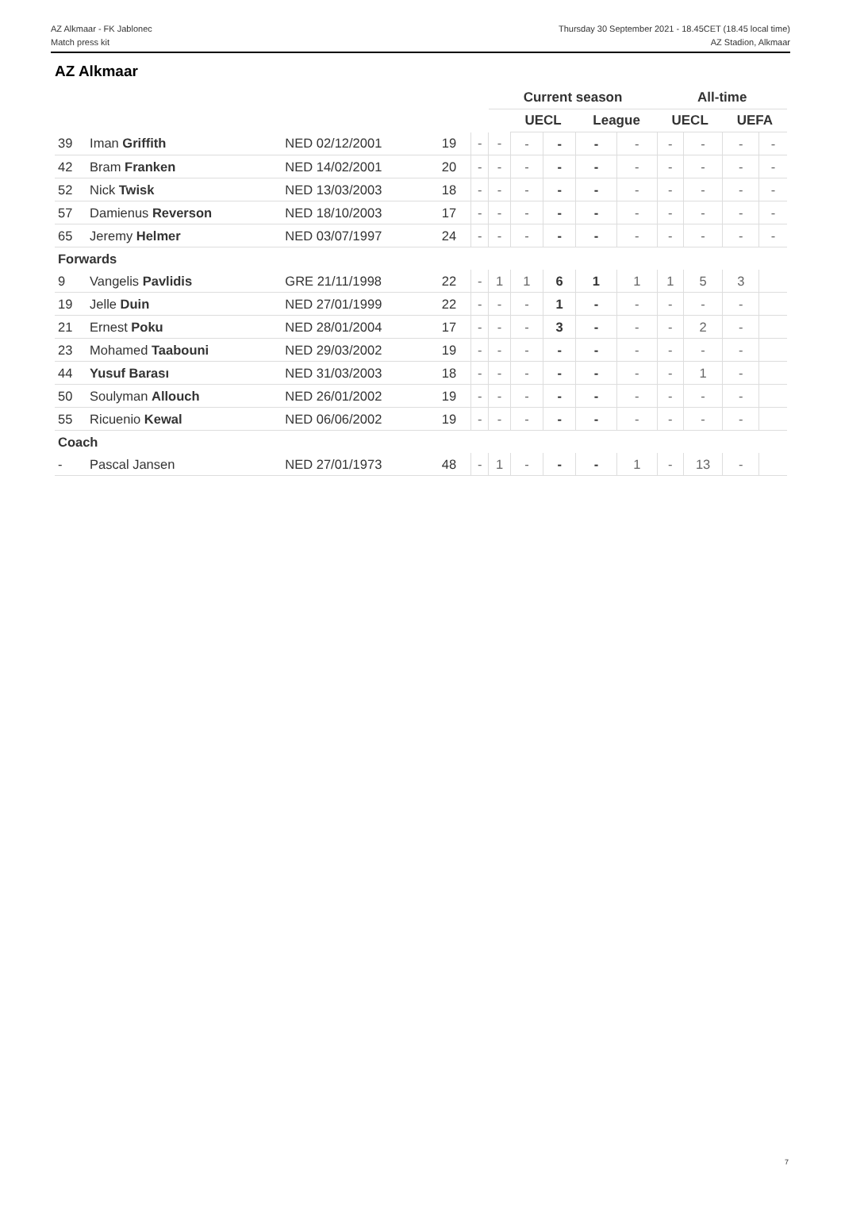AZ Alkmaar - FK Jablonec
Match press kit
Thursday 30 September 2021 - 18.45CET (18.45 local time)
AZ Stadion, Alkmaar
AZ Alkmaar
| | | | | | Current season | | | | | All-time | | | |
| --- | --- | --- | --- | --- | --- | --- | --- | --- | --- | --- | --- | --- | --- |
| | | | | | | UECL | | League | | UECL | | UEFA | |
| 39 | Iman Griffith | NED 02/12/2001 | 19 | - | - | - | - | - | - | - | - | - | - |
| 42 | Bram Franken | NED 14/02/2001 | 20 | - | - | - | - | - | - | - | - | - | - |
| 52 | Nick Twisk | NED 13/03/2003 | 18 | - | - | - | - | - | - | - | - | - | - |
| 57 | Damienus Reverson | NED 18/10/2003 | 17 | - | - | - | - | - | - | - | - | - | - |
| 65 | Jeremy Helmer | NED 03/07/1997 | 24 | - | - | - | - | - | - | - | - | - | - |
| Forwards | | | | | | | | | | | | | |
| 9 | Vangelis Pavlidis | GRE 21/11/1998 | 22 | - | 1 | 1 | 6 | 1 | 1 | 1 | 5 | 3 | |
| 19 | Jelle Duin | NED 27/01/1999 | 22 | - | - | - | 1 | - | - | - | - | - | |
| 21 | Ernest Poku | NED 28/01/2004 | 17 | - | - | - | 3 | - | - | - | 2 | - | |
| 23 | Mohamed Taabouni | NED 29/03/2002 | 19 | - | - | - | - | - | - | - | - | - | |
| 44 | Yusuf Barası | NED 31/03/2003 | 18 | - | - | - | - | - | - | - | 1 | - | |
| 50 | Soulyman Allouch | NED 26/01/2002 | 19 | - | - | - | - | - | - | - | - | - | |
| 55 | Ricuenio Kewal | NED 06/06/2002 | 19 | - | - | - | - | - | - | - | - | - | |
| Coach | | | | | | | | | | | | | |
| - | Pascal Jansen | NED 27/01/1973 | 48 | - | 1 | - | - | - | 1 | - | 13 | - | |
7